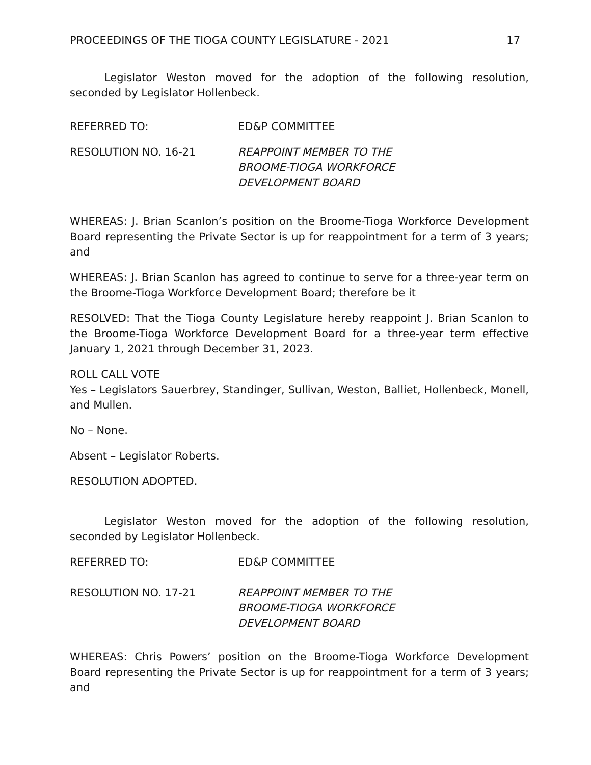PROCEEDINGS OF THE TIOGA COUNTY LEGISLATURE - 2021 17
Legislator Weston moved for the adoption of the following resolution, seconded by Legislator Hollenbeck.
REFERRED TO: ED&P COMMITTEE
RESOLUTION NO. 16-21 REAPPOINT MEMBER TO THE
BROOME-TIOGA WORKFORCE
DEVELOPMENT BOARD
WHEREAS: J. Brian Scanlon’s position on the Broome-Tioga Workforce Development Board representing the Private Sector is up for reappointment for a term of 3 years; and
WHEREAS: J. Brian Scanlon has agreed to continue to serve for a three-year term on the Broome-Tioga Workforce Development Board; therefore be it
RESOLVED: That the Tioga County Legislature hereby reappoint J. Brian Scanlon to the Broome-Tioga Workforce Development Board for a three-year term effective January 1, 2021 through December 31, 2023.
ROLL CALL VOTE
Yes – Legislators Sauerbrey, Standinger, Sullivan, Weston, Balliet, Hollenbeck, Monell, and Mullen.
No – None.
Absent – Legislator Roberts.
RESOLUTION ADOPTED.
Legislator Weston moved for the adoption of the following resolution, seconded by Legislator Hollenbeck.
REFERRED TO: ED&P COMMITTEE
RESOLUTION NO. 17-21 REAPPOINT MEMBER TO THE
BROOME-TIOGA WORKFORCE
DEVELOPMENT BOARD
WHEREAS: Chris Powers’ position on the Broome-Tioga Workforce Development Board representing the Private Sector is up for reappointment for a term of 3 years; and